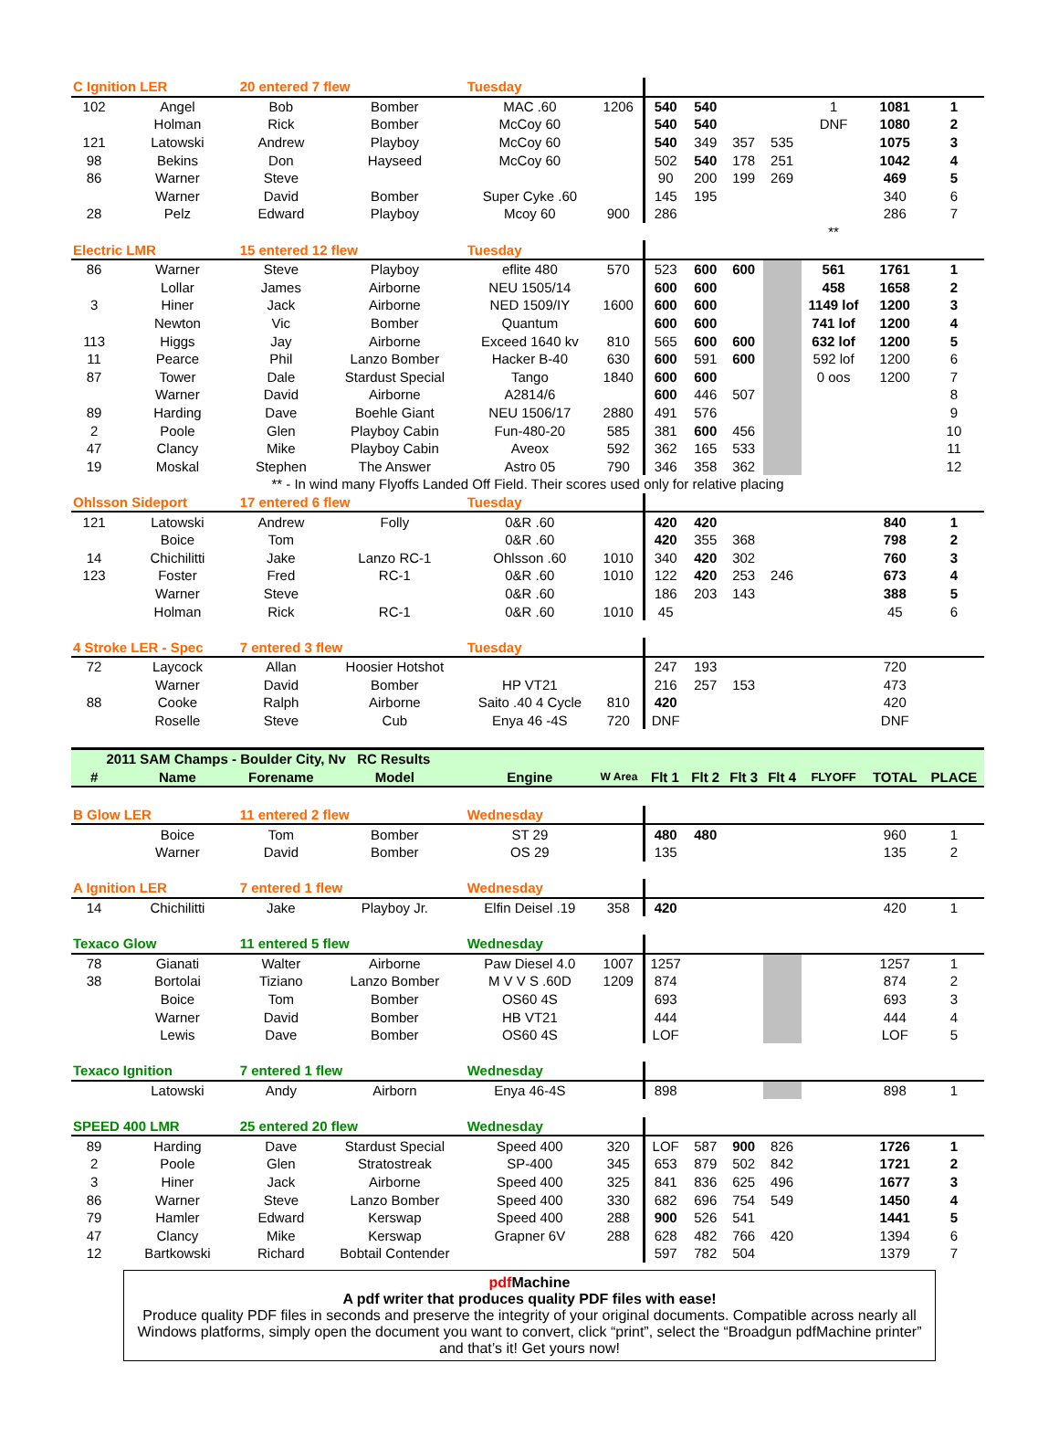| C Ignition LER | | 20 entered 7 flew | | Tuesday | | | | | | | | |
| 102 | Angel | Bob | Bomber | MAC .60 | 1206 | 540 | 540 | | | 1 | 1081 | 1 |
| | Holman | Rick | Bomber | McCoy 60 | | 540 | 540 | | | DNF | 1080 | 2 |
| 121 | Latowski | Andrew | Playboy | McCoy 60 | | 540 | 349 | 357 | 535 | | 1075 | 3 |
| 98 | Bekins | Don | Hayseed | McCoy 60 | | 502 | 540 | 178 | 251 | | 1042 | 4 |
| 86 | Warner | Steve | | | | 90 | 200 | 199 | 269 | | 469 | 5 |
| | Warner | David | Bomber | Super Cyke .60 | | 145 | 195 | | | | 340 | 6 |
| 28 | Pelz | Edward | Playboy | Mcoy 60 | 900 | 286 | | | | | 286 | 7 |
| | | | | | | | | | | ** | | |
| Electric LMR | | 15 entered 12 flew | | Tuesday | | | | | | | | |
| 86 | Warner | Steve | Playboy | eflite 480 | 570 | 523 | 600 | 600 | | 561 | 1761 | 1 |
| | Lollar | James | Airborne | NEU 1505/14 | | 600 | 600 | | | 458 | 1658 | 2 |
| 3 | Hiner | Jack | Airborne | NED 1509/IY | 1600 | 600 | 600 | | | 1149 lof | 1200 | 3 |
| | Newton | Vic | Bomber | Quantum | | 600 | 600 | | | 741 lof | 1200 | 4 |
| 113 | Higgs | Jay | Airborne | Exceed 1640 kv | 810 | 565 | 600 | 600 | | 632 lof | 1200 | 5 |
| 11 | Pearce | Phil | Lanzo Bomber | Hacker B-40 | 630 | 600 | 591 | 600 | | 592 lof | 1200 | 6 |
| 87 | Tower | Dale | Stardust Special | Tango | 1840 | 600 | 600 | | | 0 oos | 1200 | 7 |
| | Warner | David | Airborne | A2814/6 | | 600 | 446 | 507 | | | | 8 |
| 89 | Harding | Dave | Boehle Giant | NEU 1506/17 | 2880 | 491 | 576 | | | | | 9 |
| 2 | Poole | Glen | Playboy Cabin | Fun-480-20 | 585 | 381 | 600 | 456 | | | | 10 |
| 47 | Clancy | Mike | Playboy Cabin | Aveox | 592 | 362 | 165 | 533 | | | | 11 |
| 19 | Moskal | Stephen | The Answer | Astro 05 | 790 | 346 | 358 | 362 | | | | 12 |
| ** - In wind many Flyoffs Landed Off Field. Their scores used only for relative placing | | | | | | | | | | | | |
| Ohlsson Sideport | | 17 entered 6 flew | | Tuesday | | | | | | | | |
| 121 | Latowski | Andrew | Folly | 0&R .60 | | 420 | 420 | | | | 840 | 1 |
| | Boice | Tom | | 0&R .60 | | 420 | 355 | 368 | | | 798 | 2 |
| 14 | Chichilitti | Jake | Lanzo RC-1 | Ohlsson .60 | 1010 | 340 | 420 | 302 | | | 760 | 3 |
| 123 | Foster | Fred | RC-1 | 0&R .60 | 1010 | 122 | 420 | 253 | 246 | | 673 | 4 |
| | Warner | Steve | | 0&R .60 | | 186 | 203 | 143 | | | 388 | 5 |
| | Holman | Rick | RC-1 | 0&R .60 | 1010 | 45 | | | | | 45 | 6 |
| 4 Stroke LER - Spec | | 7 entered 3 flew | | Tuesday | | | | | | | | |
| 72 | Laycock | Allan | Hoosier Hotshot | | | 247 | 193 | | | | 720 | |
| | Warner | David | Bomber | HP VT21 | | 216 | 257 | 153 | | | 473 | |
| 88 | Cooke | Ralph | Airborne | Saito .40 4 Cycle | 810 | 420 | | | | | 420 | |
| | Roselle | Steve | Cub | Enya 46 -4S | 720 | DNF | | | | | DNF | |
| 2011 SAM Champs - Boulder City, Nv RC Results | | | | | | | | | | | | |
| # | Name | Forename | Model | Engine | W Area | Flt 1 | Flt 2 | Flt 3 | Flt 4 | FLYOFF | TOTAL | PLACE |
| B Glow LER | | 11 entered 2 flew | | Wednesday | | | | | | | | |
| | Boice | Tom | Bomber | ST 29 | | 480 | 480 | | | | 960 | 1 |
| | Warner | David | Bomber | OS 29 | | 135 | | | | | 135 | 2 |
| A Ignition LER | | 7 entered 1 flew | | Wednesday | | | | | | | | |
| 14 | Chichilitti | Jake | Playboy Jr. | Elfin Deisel .19 | 358 | 420 | | | | | 420 | 1 |
| Texaco Glow | | 11 entered 5 flew | | Wednesday | | | | | | | | |
| 78 | Gianati | Walter | Airborne | Paw Diesel 4.0 | 1007 | 1257 | | | | | 1257 | 1 |
| 38 | Bortolai | Tiziano | Lanzo Bomber | M V V S .60D | 1209 | 874 | | | | | 874 | 2 |
| | Boice | Tom | Bomber | OS60 4S | | 693 | | | | | 693 | 3 |
| | Warner | David | Bomber | HB VT21 | | 444 | | | | | 444 | 4 |
| | Lewis | Dave | Bomber | OS60 4S | | LOF | | | | | LOF | 5 |
| Texaco Ignition | | 7 entered 1 flew | | Wednesday | | | | | | | | |
| | Latowski | Andy | Airborn | Enya 46-4S | | 898 | | | | | 898 | 1 |
| SPEED 400 LMR | | 25 entered 20 flew | | Wednesday | | | | | | | | |
| 89 | Harding | Dave | Stardust Special | Speed 400 | 320 | LOF | 587 | 900 | 826 | | 1726 | 1 |
| 2 | Poole | Glen | Stratostreak | SP-400 | 345 | 653 | 879 | 502 | 842 | | 1721 | 2 |
| 3 | Hiner | Jack | Airborne | Speed 400 | 325 | 841 | 836 | 625 | 496 | | 1677 | 3 |
| 86 | Warner | Steve | Lanzo Bomber | Speed 400 | 330 | 682 | 696 | 754 | 549 | | 1450 | 4 |
| 79 | Hamler | Edward | Kerswap | Speed 400 | 288 | 900 | 526 | 541 | | | 1441 | 5 |
| 47 | Clancy | Mike | Kerswap | Grapner 6V | 288 | 628 | 482 | 766 | 420 | | 1394 | 6 |
| 12 | Bartkowski | Richard | Bobtail Contender | | | 597 | 782 | 504 | | | 1379 | 7 |
pdf Machine
A pdf writer that produces quality PDF files with ease!
Produce quality PDF files in seconds and preserve the integrity of your original documents. Compatible across nearly all Windows platforms, simply open the document you want to convert, click “print”, select the “Broadgun pdfMachine printer” and that’s it! Get yours now!